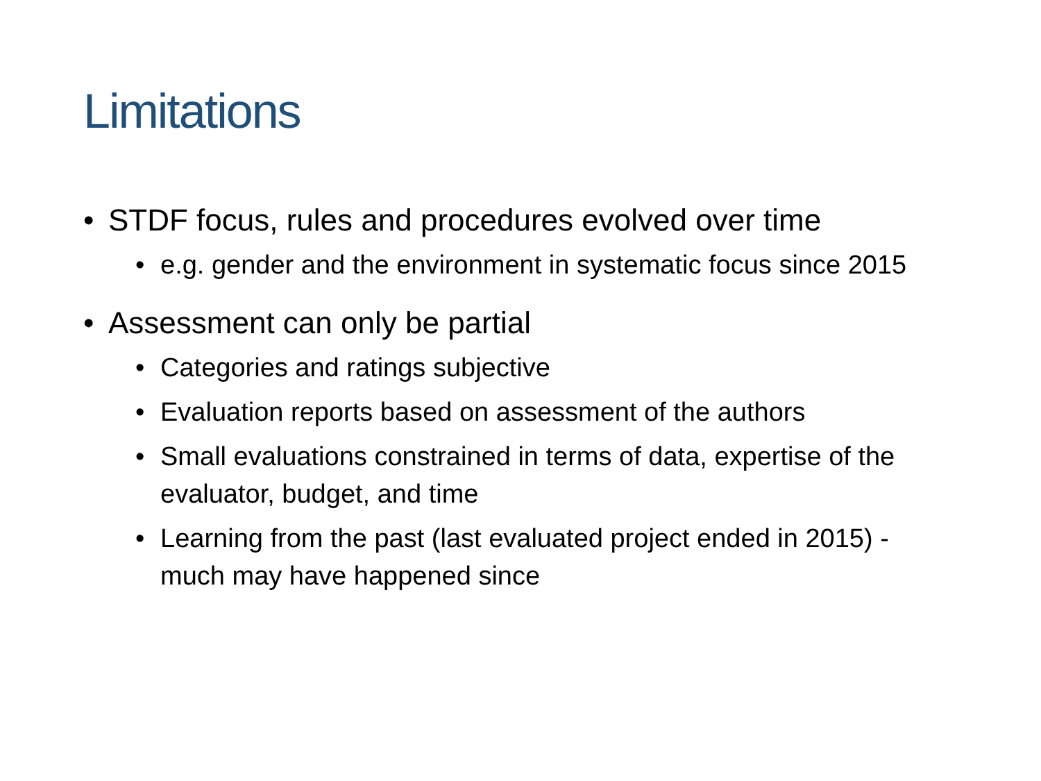Limitations
• STDF focus, rules and procedures evolved over time
• e.g. gender and the environment in systematic focus since 2015
• Assessment can only be partial
• Categories and ratings subjective
• Evaluation reports based on assessment of the authors
• Small evaluations constrained in terms of data, expertise of the evaluator, budget, and time
• Learning from the past (last evaluated project ended in 2015) - much may have happened since